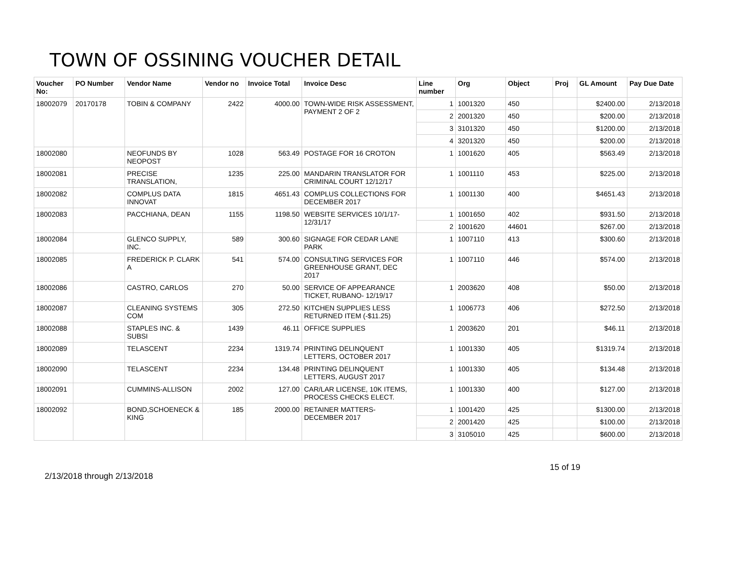TOWN OF OSSINING VOUCHER DETAIL
| Voucher No: | PO Number | Vendor Name | Vendor no | Invoice Total | Invoice Desc | Line number | Org | Object | Proj | GL Amount | Pay Due Date |
| --- | --- | --- | --- | --- | --- | --- | --- | --- | --- | --- | --- |
| 18002079 | 20170178 | TOBIN & COMPANY | 2422 | 4000.00 | TOWN-WIDE RISK ASSESSMENT, PAYMENT 2 OF 2 | 1 | 1001320 | 450 | | $2400.00 | 2/13/2018 |
| | | | | | | 2 | 2001320 | 450 | | $200.00 | 2/13/2018 |
| | | | | | | 3 | 3101320 | 450 | | $1200.00 | 2/13/2018 |
| | | | | | | 4 | 3201320 | 450 | | $200.00 | 2/13/2018 |
| 18002080 | | NEOFUNDS BY NEOPOST | 1028 | 563.49 | POSTAGE FOR 16 CROTON | 1 | 1001620 | 405 | | $563.49 | 2/13/2018 |
| 18002081 | | PRECISE TRANSLATION, | 1235 | 225.00 | MANDARIN TRANSLATOR FOR CRIMINAL COURT 12/12/17 | 1 | 1001110 | 453 | | $225.00 | 2/13/2018 |
| 18002082 | | COMPLUS DATA INNOVAT | 1815 | 4651.43 | COMPLUS COLLECTIONS FOR DECEMBER 2017 | 1 | 1001130 | 400 | | $4651.43 | 2/13/2018 |
| 18002083 | | PACCHIANA, DEAN | 1155 | 1198.50 | WEBSITE SERVICES 10/1/17-12/31/17 | 1 | 1001650 | 402 | | $931.50 | 2/13/2018 |
| | | | | | | 2 | 1001620 | 44601 | | $267.00 | 2/13/2018 |
| 18002084 | | GLENCO SUPPLY, INC. | 589 | 300.60 | SIGNAGE FOR CEDAR LANE PARK | 1 | 1007110 | 413 | | $300.60 | 2/13/2018 |
| 18002085 | | FREDERICK P. CLARK A | 541 | 574.00 | CONSULTING SERVICES FOR GREENHOUSE GRANT, DEC 2017 | 1 | 1007110 | 446 | | $574.00 | 2/13/2018 |
| 18002086 | | CASTRO, CARLOS | 270 | 50.00 | SERVICE OF APPEARANCE TICKET, RUBANO- 12/19/17 | 1 | 2003620 | 408 | | $50.00 | 2/13/2018 |
| 18002087 | | CLEANING SYSTEMS COM | 305 | 272.50 | KITCHEN SUPPLIES LESS RETURNED ITEM (-$11.25) | 1 | 1006773 | 406 | | $272.50 | 2/13/2018 |
| 18002088 | | STAPLES INC. & SUBSI | 1439 | 46.11 | OFFICE SUPPLIES | 1 | 2003620 | 201 | | $46.11 | 2/13/2018 |
| 18002089 | | TELASCENT | 2234 | 1319.74 | PRINTING DELINQUENT LETTERS, OCTOBER 2017 | 1 | 1001330 | 405 | | $1319.74 | 2/13/2018 |
| 18002090 | | TELASCENT | 2234 | 134.48 | PRINTING DELINQUENT LETTERS, AUGUST 2017 | 1 | 1001330 | 405 | | $134.48 | 2/13/2018 |
| 18002091 | | CUMMINS-ALLISON | 2002 | 127.00 | CAR/LAR LICENSE, 10K ITEMS, PROCESS CHECKS ELECT. | 1 | 1001330 | 400 | | $127.00 | 2/13/2018 |
| 18002092 | | BOND,SCHOENECK & KING | 185 | 2000.00 | RETAINER MATTERS-DECEMBER 2017 | 1 | 1001420 | 425 | | $1300.00 | 2/13/2018 |
| | | | | | | 2 | 2001420 | 425 | | $100.00 | 2/13/2018 |
| | | | | | | 3 | 3105010 | 425 | | $600.00 | 2/13/2018 |
2/13/2018 through 2/13/2018 15 of 19